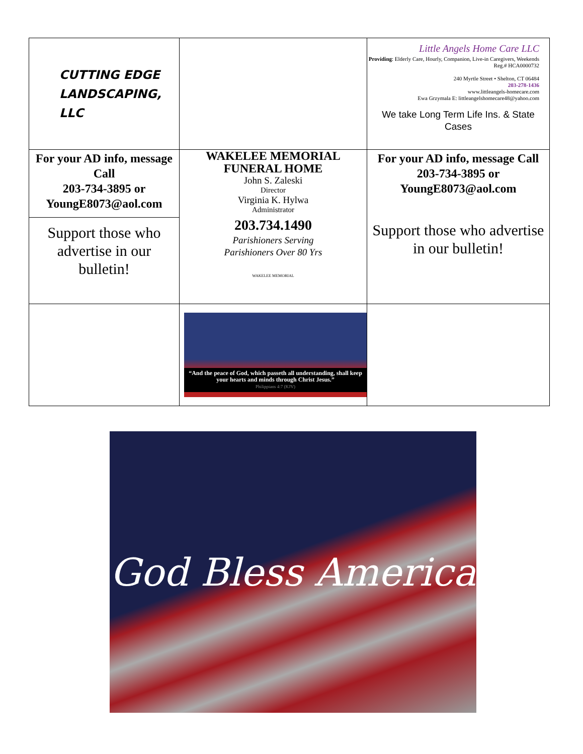| CUTTING EDGE LANDSCAPING, LLC | | Little Angels Home Care LLC Providing : Elderly Care, Hourly, Companion, Live-in Caregivers, Weekends Reg.# HCA0000732 240 Myrtle Street • Shelton, CT 06484 203-278-1436 www.littleangels-homecare.com Ewa Grzymala E: littleangelshomecare48@yahoo.com We take Long Term Life Ins. & State Cases |
| For your AD info, message Call 203-734-3895 or YoungE8073@aol.com Support those who advertise in our bulletin! | WAKELEE MEMORIAL FUNERAL HOME John S. Zaleski Director Virginia K. Hylwa Administrator 203.734.1490 Parishioners Serving Parishioners Over 80 Yrs WAKELEE MEMORIAL | For your AD info, message Call 203-734-3895 or YoungE8073@aol.com Support those who advertise in our bulletin! |
| | “And the peace of God, which passeth all understanding, shall keep your hearts and minds through Christ Jesus.” Philippians 4:7 (KJV) | |
God Bless America